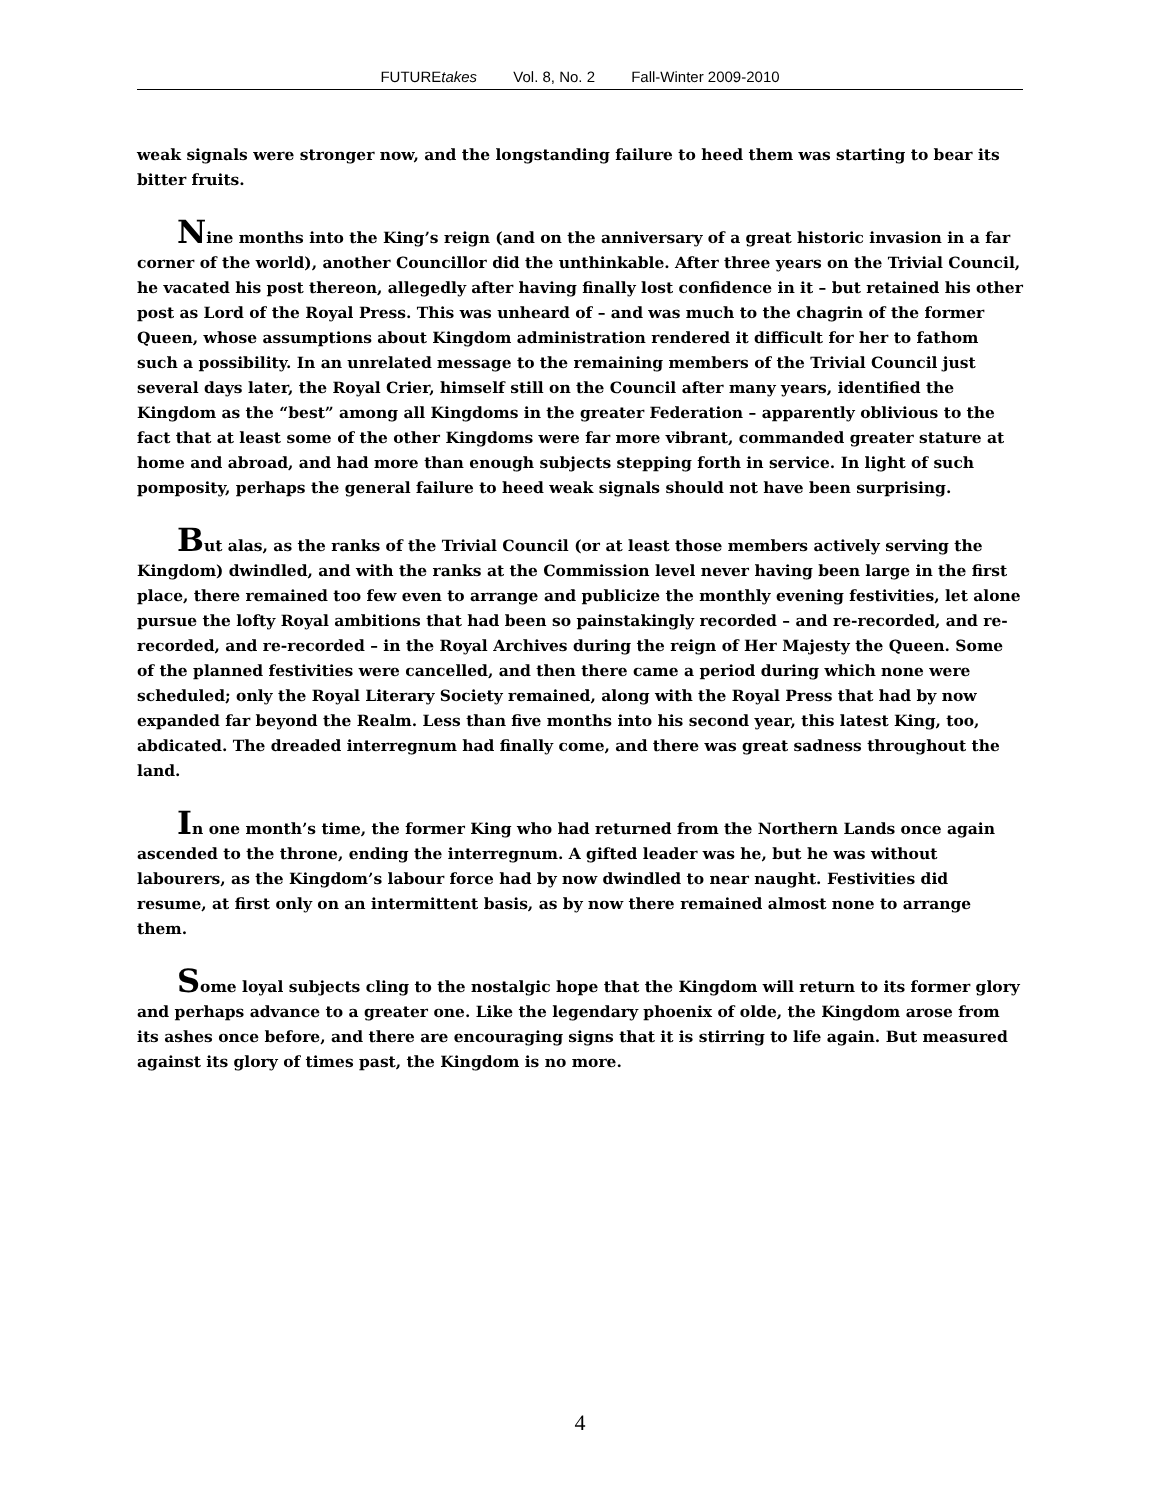FUTUREtakes Vol. 8, No. 2 Fall-Winter 2009-2010
weak signals were stronger now, and the longstanding failure to heed them was starting to bear its bitter fruits.
Nine months into the King’s reign (and on the anniversary of a great historic invasion in a far corner of the world), another Councillor did the unthinkable. After three years on the Trivial Council, he vacated his post thereon, allegedly after having finally lost confidence in it – but retained his other post as Lord of the Royal Press. This was unheard of – and was much to the chagrin of the former Queen, whose assumptions about Kingdom administration rendered it difficult for her to fathom such a possibility. In an unrelated message to the remaining members of the Trivial Council just several days later, the Royal Crier, himself still on the Council after many years, identified the Kingdom as the “best” among all Kingdoms in the greater Federation – apparently oblivious to the fact that at least some of the other Kingdoms were far more vibrant, commanded greater stature at home and abroad, and had more than enough subjects stepping forth in service. In light of such pomposity, perhaps the general failure to heed weak signals should not have been surprising.
But alas, as the ranks of the Trivial Council (or at least those members actively serving the Kingdom) dwindled, and with the ranks at the Commission level never having been large in the first place, there remained too few even to arrange and publicize the monthly evening festivities, let alone pursue the lofty Royal ambitions that had been so painstakingly recorded – and re-recorded, and re-recorded, and re-recorded – in the Royal Archives during the reign of Her Majesty the Queen. Some of the planned festivities were cancelled, and then there came a period during which none were scheduled; only the Royal Literary Society remained, along with the Royal Press that had by now expanded far beyond the Realm. Less than five months into his second year, this latest King, too, abdicated. The dreaded interregnum had finally come, and there was great sadness throughout the land.
In one month’s time, the former King who had returned from the Northern Lands once again ascended to the throne, ending the interregnum. A gifted leader was he, but he was without labourers, as the Kingdom’s labour force had by now dwindled to near naught. Festivities did resume, at first only on an intermittent basis, as by now there remained almost none to arrange them.
Some loyal subjects cling to the nostalgic hope that the Kingdom will return to its former glory and perhaps advance to a greater one. Like the legendary phoenix of olde, the Kingdom arose from its ashes once before, and there are encouraging signs that it is stirring to life again. But measured against its glory of times past, the Kingdom is no more.
4